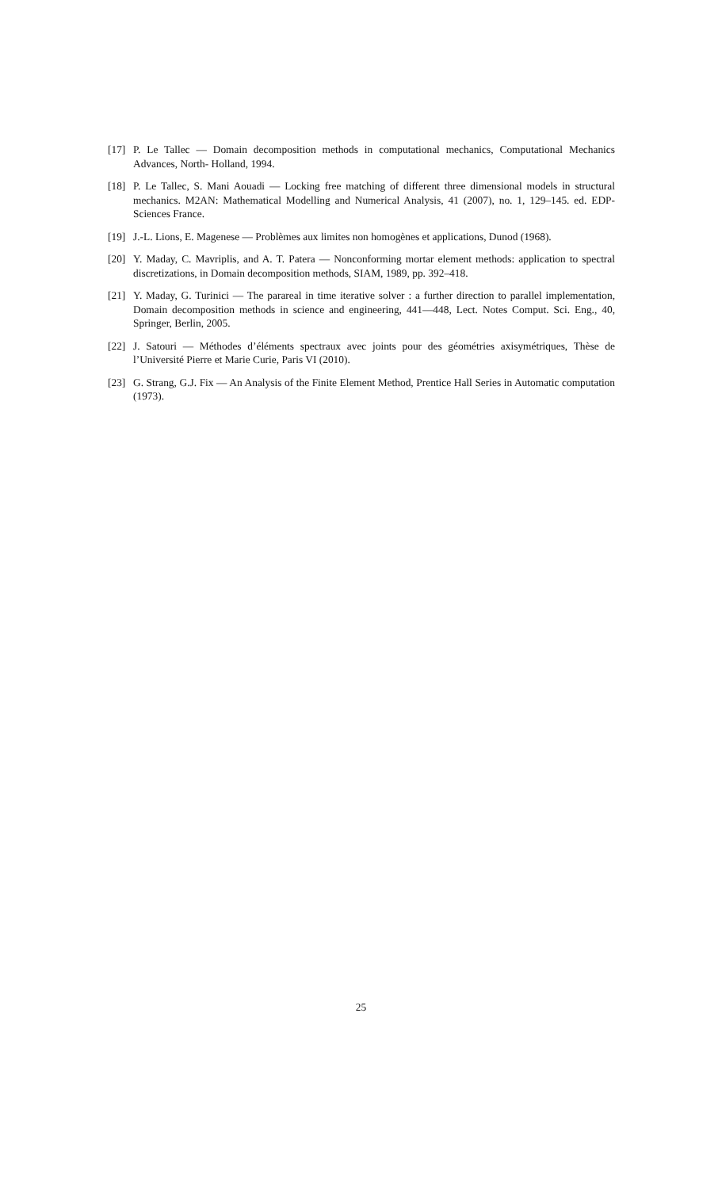[17] P. Le Tallec — Domain decomposition methods in computational mechanics, Computational Mechanics Advances, North- Holland, 1994.
[18] P. Le Tallec, S. Mani Aouadi — Locking free matching of different three dimensional models in structural mechanics. M2AN: Mathematical Modelling and Numerical Analysis, 41 (2007), no. 1, 129–145. ed. EDP-Sciences France.
[19] J.-L. Lions, E. Magenese — Problèmes aux limites non homogènes et applications, Dunod (1968).
[20] Y. Maday, C. Mavriplis, and A. T. Patera — Nonconforming mortar element methods: application to spectral discretizations, in Domain decomposition methods, SIAM, 1989, pp. 392–418.
[21] Y. Maday, G. Turinici — The parareal in time iterative solver : a further direction to parallel implementation, Domain decomposition methods in science and engineering, 441—448, Lect. Notes Comput. Sci. Eng., 40, Springer, Berlin, 2005.
[22] J. Satouri — Méthodes d’éléments spectraux avec joints pour des géométries axisymétriques, Thèse de l’Université Pierre et Marie Curie, Paris VI (2010).
[23] G. Strang, G.J. Fix — An Analysis of the Finite Element Method, Prentice Hall Series in Automatic computation (1973).
25